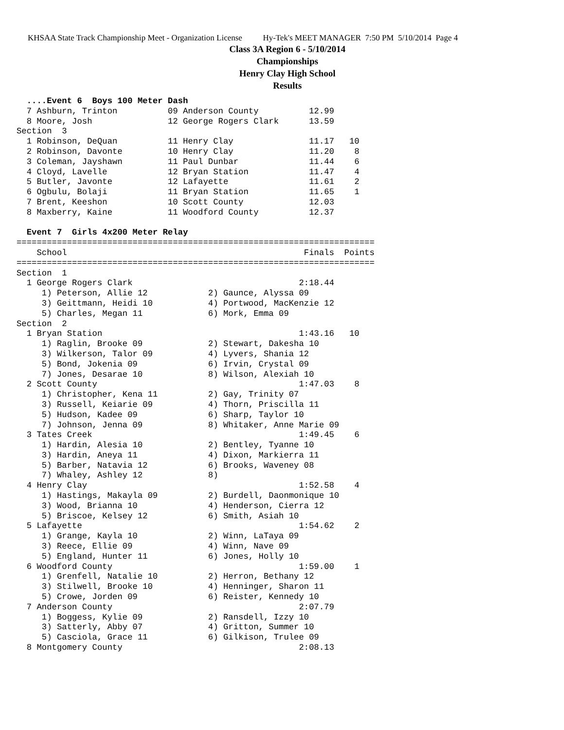KHSAA State Track Championship Meet - Organization License Hy-Tek's MEET MANAGER 7:50 PM 5/10/2014 Page 4
Class 3A Region 6 - 5/10/2014
Championships
Henry Clay High School
Results
  ....Event 6  Boys 100 Meter Dash
  7 Ashburn, Trinton          09 Anderson County          12.99
  8 Moore, Josh               12 George Rogers Clark      13.59
Section  3
  1 Robinson, DeQuan          11 Henry Clay               11.17   10
  2 Robinson, Davonte         10 Henry Clay               11.20    8
  3 Coleman, Jayshawn         11 Paul Dunbar              11.44    6
  4 Cloyd, Lavelle            12 Bryan Station            11.47    4
  5 Butler, Javonte           12 Lafayette                11.61    2
  6 Ogbulu, Bolaji            11 Bryan Station            11.65    1
  7 Brent, Keeshon            10 Scott County             12.03
  8 Maxberry, Kaine           11 Woodford County          12.37

  Event 7  Girls 4x200 Meter Relay
=======================================================================
    School                                               Finals  Points
=======================================================================
Section  1
  1 George Rogers Clark                                 2:18.44
     1) Peterson, Allie 12            2) Gaunce, Alyssa 09
     3) Geittmann, Heidi 10           4) Portwood, MacKenzie 12
     5) Charles, Megan 11             6) Mork, Emma 09
Section  2
  1 Bryan Station                                       1:43.16   10
     1) Raglin, Brooke 09             2) Stewart, Dakesha 10
     3) Wilkerson, Talor 09           4) Lyvers, Shania 12
     5) Bond, Jokenia 09              6) Irvin, Crystal 09
     7) Jones, Desarae 10             8) Wilson, Alexiah 10
  2 Scott County                                        1:47.03    8
     1) Christopher, Kena 11          2) Gay, Trinity 07
     3) Russell, Keiarie 09           4) Thorn, Priscilla 11
     5) Hudson, Kadee 09              6) Sharp, Taylor 10
     7) Johnson, Jenna 09             8) Whitaker, Anne Marie 09
  3 Tates Creek                                         1:49.45    6
     1) Hardin, Alesia 10             2) Bentley, Tyanne 10
     3) Hardin, Aneya 11              4) Dixon, Markierra 11
     5) Barber, Natavia 12            6) Brooks, Waveney 08
     7) Whaley, Ashley 12             8)
  4 Henry Clay                                          1:52.58    4
     1) Hastings, Makayla 09          2) Burdell, Daonmonique 10
     3) Wood, Brianna 10              4) Henderson, Cierra 12
     5) Briscoe, Kelsey 12            6) Smith, Asiah 10
  5 Lafayette                                           1:54.62    2
     1) Grange, Kayla 10              2) Winn, LaTaya 09
     3) Reece, Ellie 09               4) Winn, Nave 09
     5) England, Hunter 11            6) Jones, Holly 10
  6 Woodford County                                     1:59.00    1
     1) Grenfell, Natalie 10          2) Herron, Bethany 12
     3) Stilwell, Brooke 10           4) Henninger, Sharon 11
     5) Crowe, Jorden 09              6) Reister, Kennedy 10
  7 Anderson County                                     2:07.79
     1) Boggess, Kylie 09             2) Ransdell, Izzy 10
     3) Satterly, Abby 07             4) Gritton, Summer 10
     5) Casciola, Grace 11            6) Gilkison, Trulee 09
  8 Montgomery County                                   2:08.13